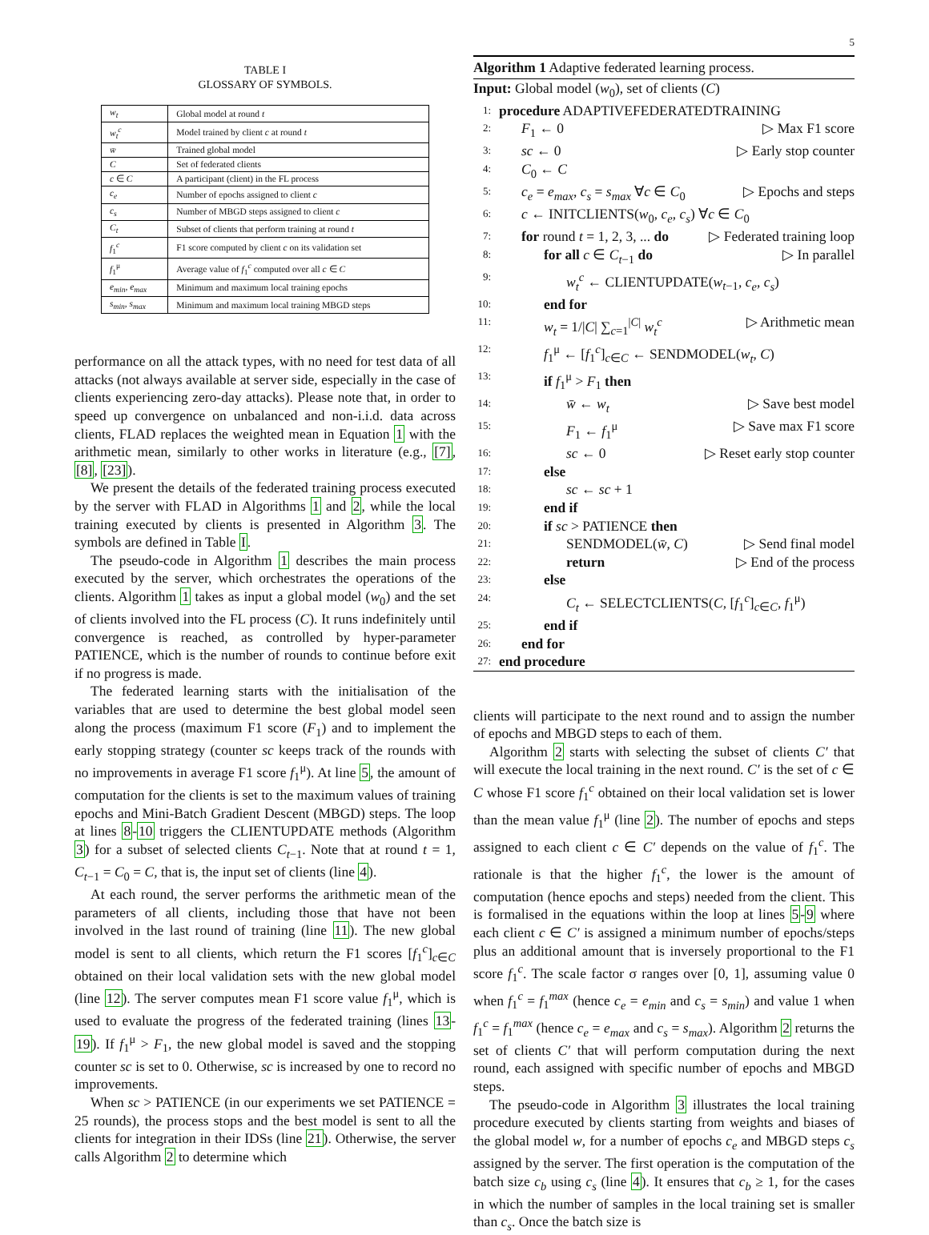5
TABLE I
GLOSSARY OF SYMBOLS.
| w<sub>t</sub> | Global model at round t |
| w<sub>t</sub><sup>c</sup> | Model trained by client c at round t |
| w̄ | Trained global model |
| C | Set of federated clients |
| c ∈ C | A participant (client) in the FL process |
| c<sub>e</sub> | Number of epochs assigned to client c |
| c<sub>s</sub> | Number of MBGD steps assigned to client c |
| C<sub>t</sub> | Subset of clients that perform training at round t |
| f<sub>1</sub><sup>c</sup> | F1 score computed by client c on its validation set |
| f<sub>1</sub><sup>μ</sup> | Average value of f<sub>1</sub><sup>c</sup> computed over all c ∈ C |
| e<sub>min</sub>, e<sub>max</sub> | Minimum and maximum local training epochs |
| s<sub>min</sub>, s<sub>max</sub> | Minimum and maximum local training MBGD steps |
performance on all the attack types, with no need for test data of all attacks (not always available at server side, especially in the case of clients experiencing zero-day attacks). Please note that, in order to speed up convergence on unbalanced and non-i.i.d. data across clients, FLAD replaces the weighted mean in Equation 1 with the arithmetic mean, similarly to other works in literature (e.g., [7], [8], [23]).
We present the details of the federated training process executed by the server with FLAD in Algorithms 1 and 2, while the local training executed by clients is presented in Algorithm 3. The symbols are defined in Table I.
The pseudo-code in Algorithm 1 describes the main process executed by the server, which orchestrates the operations of the clients. Algorithm 1 takes as input a global model (w<sub>0</sub>) and the set of clients involved into the FL process (C). It runs indefinitely until convergence is reached, as controlled by hyper-parameter PATIENCE, which is the number of rounds to continue before exit if no progress is made.
The federated learning starts with the initialisation of the variables that are used to determine the best global model seen along the process (maximum F1 score (F<sub>1</sub>) and to implement the early stopping strategy (counter sc keeps track of the rounds with no improvements in average F1 score f<sub>1</sub><sup>μ</sup>). At line 5, the amount of computation for the clients is set to the maximum values of training epochs and Mini-Batch Gradient Descent (MBGD) steps. The loop at lines 8-10 triggers the CLIENTUPDATE methods (Algorithm 3) for a subset of selected clients C<sub>t−1</sub>. Note that at round t = 1, C<sub>t−1</sub> = C<sub>0</sub> = C, that is, the input set of clients (line 4).
At each round, the server performs the arithmetic mean of the parameters of all clients, including those that have not been involved in the last round of training (line 11). The new global model is sent to all clients, which return the F1 scores [f<sub>1</sub><sup>c</sup>]<sub>c∈C</sub> obtained on their local validation sets with the new global model (line 12). The server computes mean F1 score value f<sub>1</sub><sup>μ</sup>, which is used to evaluate the progress of the federated training (lines 13-19). If f<sub>1</sub><sup>μ</sup> > F<sub>1</sub>, the new global model is saved and the stopping counter sc is set to 0. Otherwise, sc is increased by one to record no improvements.
When sc > PATIENCE (in our experiments we set PATIENCE = 25 rounds), the process stops and the best model is sent to all the clients for integration in their IDSs (line 21). Otherwise, the server calls Algorithm 2 to determine which
Algorithm 1 Adaptive federated learning process.
Input: Global model (w<sub>0</sub>), set of clients (C)
1:
procedure ADAPTIVEFEDERATEDTRAINING
2:
F<sub>1</sub> ← 0 ▷ Max F1 score
3:
sc ← 0 ▷ Early stop counter
4:
C<sub>0</sub> ← C
5:
c<sub>e</sub> = e<sub>max</sub>, c<sub>s</sub> = s<sub>max</sub> ∀c ∈ C<sub>0</sub> ▷ Epochs and steps
6:
c ← INITCLIENTS(w<sub>0</sub>, c<sub>e</sub>, c<sub>s</sub>) ∀c ∈ C<sub>0</sub>
7:
for round t = 1, 2, 3, ... do ▷ Federated training loop
8:
for all c ∈ C<sub>t−1</sub> do ▷ In parallel
9:
w<sub>t</sub><sup>c</sup> ← CLIENTUPDATE(w<sub>t−1</sub>, c<sub>e</sub>, c<sub>s</sub>)
10:
end for
11:
w<sub>t</sub> = 1/|C| ∑<sub>c=1</sub><sup>|C|</sup> w<sub>t</sub><sup>c</sup> ▷ Arithmetic mean
12:
f<sub>1</sub><sup>μ</sup> ← [f<sub>1</sub><sup>c</sup>]<sub>c∈C</sub> ← SENDMODEL(w<sub>t</sub>, C)
13:
if f<sub>1</sub><sup>μ</sup> > F<sub>1</sub> then
14:
w̄ ← w<sub>t</sub> ▷ Save best model
15:
F<sub>1</sub> ← f<sub>1</sub><sup>μ</sup> ▷ Save max F1 score
16:
sc ← 0 ▷ Reset early stop counter
17:
else
18:
sc ← sc + 1
19:
end if
20:
if sc > PATIENCE then
21:
SENDMODEL(w̄, C) ▷ Send final model
22:
return ▷ End of the process
23:
else
24:
C<sub>t</sub> ← SELECTCLIENTS(C, [f<sub>1</sub><sup>c</sup>]<sub>c∈C</sub>, f<sub>1</sub><sup>μ</sup>)
25:
end if
26:
end for
27:
end procedure
clients will participate to the next round and to assign the number of epochs and MBGD steps to each of them.
Algorithm 2 starts with selecting the subset of clients C′ that will execute the local training in the next round. C′ is the set of c ∈ C whose F1 score f<sub>1</sub><sup>c</sup> obtained on their local validation set is lower than the mean value f<sub>1</sub><sup>μ</sup> (line 2). The number of epochs and steps assigned to each client c ∈ C′ depends on the value of f<sub>1</sub><sup>c</sup>. The rationale is that the higher f<sub>1</sub><sup>c</sup>, the lower is the amount of computation (hence epochs and steps) needed from the client. This is formalised in the equations within the loop at lines 5-9 where each client c ∈ C′ is assigned a minimum number of epochs/steps plus an additional amount that is inversely proportional to the F1 score f<sub>1</sub><sup>c</sup>. The scale factor σ ranges over [0, 1], assuming value 0 when f<sub>1</sub><sup>c</sup> = f<sub>1</sub><sup>max</sup> (hence c<sub>e</sub> = e<sub>min</sub> and c<sub>s</sub> = s<sub>min</sub>) and value 1 when f<sub>1</sub><sup>c</sup> = f<sub>1</sub><sup>max</sup> (hence c<sub>e</sub> = e<sub>max</sub> and c<sub>s</sub> = s<sub>max</sub>). Algorithm 2 returns the set of clients C′ that will perform computation during the next round, each assigned with specific number of epochs and MBGD steps.
The pseudo-code in Algorithm 3 illustrates the local training procedure executed by clients starting from weights and biases of the global model w, for a number of epochs c<sub>e</sub> and MBGD steps c<sub>s</sub> assigned by the server. The first operation is the computation of the batch size c<sub>b</sub> using c<sub>s</sub> (line 4). It ensures that c<sub>b</sub> ≥ 1, for the cases in which the number of samples in the local training set is smaller than c<sub>s</sub>. Once the batch size is